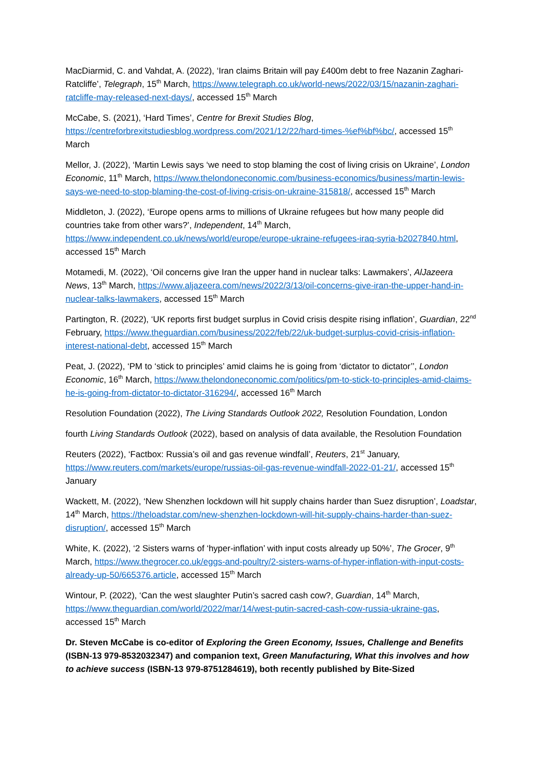MacDiarmid, C. and Vahdat, A. (2022), ‘Iran claims Britain will pay £400m debt to free Nazanin Zaghari-Ratcliffe’, Telegraph, 15<sup>th</sup> March, https://www.telegraph.co.uk/world-news/2022/03/15/nazanin-zaghari-ratcliffe-may-released-next-days/, accessed 15<sup>th</sup> March
McCabe, S. (2021), ‘Hard Times’, Centre for Brexit Studies Blog, https://centreforbrexitstudiesblog.wordpress.com/2021/12/22/hard-times-%ef%bf%bc/, accessed 15<sup>th</sup> March
Mellor, J. (2022), ‘Martin Lewis says ‘we need to stop blaming the cost of living crisis on Ukraine’, London Economic, 11<sup>th</sup> March, https://www.thelondoneconomic.com/business-economics/business/martin-lewis-says-we-need-to-stop-blaming-the-cost-of-living-crisis-on-ukraine-315818/, accessed 15<sup>th</sup> March
Middleton, J. (2022), ‘Europe opens arms to millions of Ukraine refugees but how many people did countries take from other wars?’, Independent, 14<sup>th</sup> March, https://www.independent.co.uk/news/world/europe/europe-ukraine-refugees-iraq-syria-b2027840.html, accessed 15<sup>th</sup> March
Motamedi, M. (2022), ‘Oil concerns give Iran the upper hand in nuclear talks: Lawmakers’, AlJazeera News, 13<sup>th</sup> March, https://www.aljazeera.com/news/2022/3/13/oil-concerns-give-iran-the-upper-hand-in-nuclear-talks-lawmakers, accessed 15<sup>th</sup> March
Partington, R. (2022), ‘UK reports first budget surplus in Covid crisis despite rising inflation’, Guardian, 22<sup>nd</sup> February, https://www.theguardian.com/business/2022/feb/22/uk-budget-surplus-covid-crisis-inflation-interest-national-debt, accessed 15<sup>th</sup> March
Peat, J. (2022), ‘PM to ‘stick to principles’ amid claims he is going from ‘dictator to dictator’’, London Economic, 16<sup>th</sup> March, https://www.thelondoneconomic.com/politics/pm-to-stick-to-principles-amid-claims-he-is-going-from-dictator-to-dictator-316294/, accessed 16<sup>th</sup> March
Resolution Foundation (2022), The Living Standards Outlook 2022, Resolution Foundation, London
fourth Living Standards Outlook (2022), based on analysis of data available, the Resolution Foundation
Reuters (2022), ‘Factbox: Russia’s oil and gas revenue windfall’, Reuters, 21<sup>st</sup> January, https://www.reuters.com/markets/europe/russias-oil-gas-revenue-windfall-2022-01-21/, accessed 15<sup>th</sup> January
Wackett, M. (2022), ‘New Shenzhen lockdown will hit supply chains harder than Suez disruption’, Loadstar, 14<sup>th</sup> March, https://theloadstar.com/new-shenzhen-lockdown-will-hit-supply-chains-harder-than-suez-disruption/, accessed 15<sup>th</sup> March
White, K. (2022), ‘2 Sisters warns of ‘hyper-inflation’ with input costs already up 50%’, The Grocer, 9<sup>th</sup> March, https://www.thegrocer.co.uk/eggs-and-poultry/2-sisters-warns-of-hyper-inflation-with-input-costs-already-up-50/665376.article, accessed 15<sup>th</sup> March
Wintour, P. (2022), ‘Can the west slaughter Putin’s sacred cash cow?, Guardian, 14<sup>th</sup> March, https://www.theguardian.com/world/2022/mar/14/west-putin-sacred-cash-cow-russia-ukraine-gas, accessed 15<sup>th</sup> March
Dr. Steven McCabe is co-editor of Exploring the Green Economy, Issues, Challenge and Benefits (ISBN-13 979-8532032347) and companion text, Green Manufacturing, What this involves and how to achieve success (ISBN-13 979-8751284619), both recently published by Bite-Sized